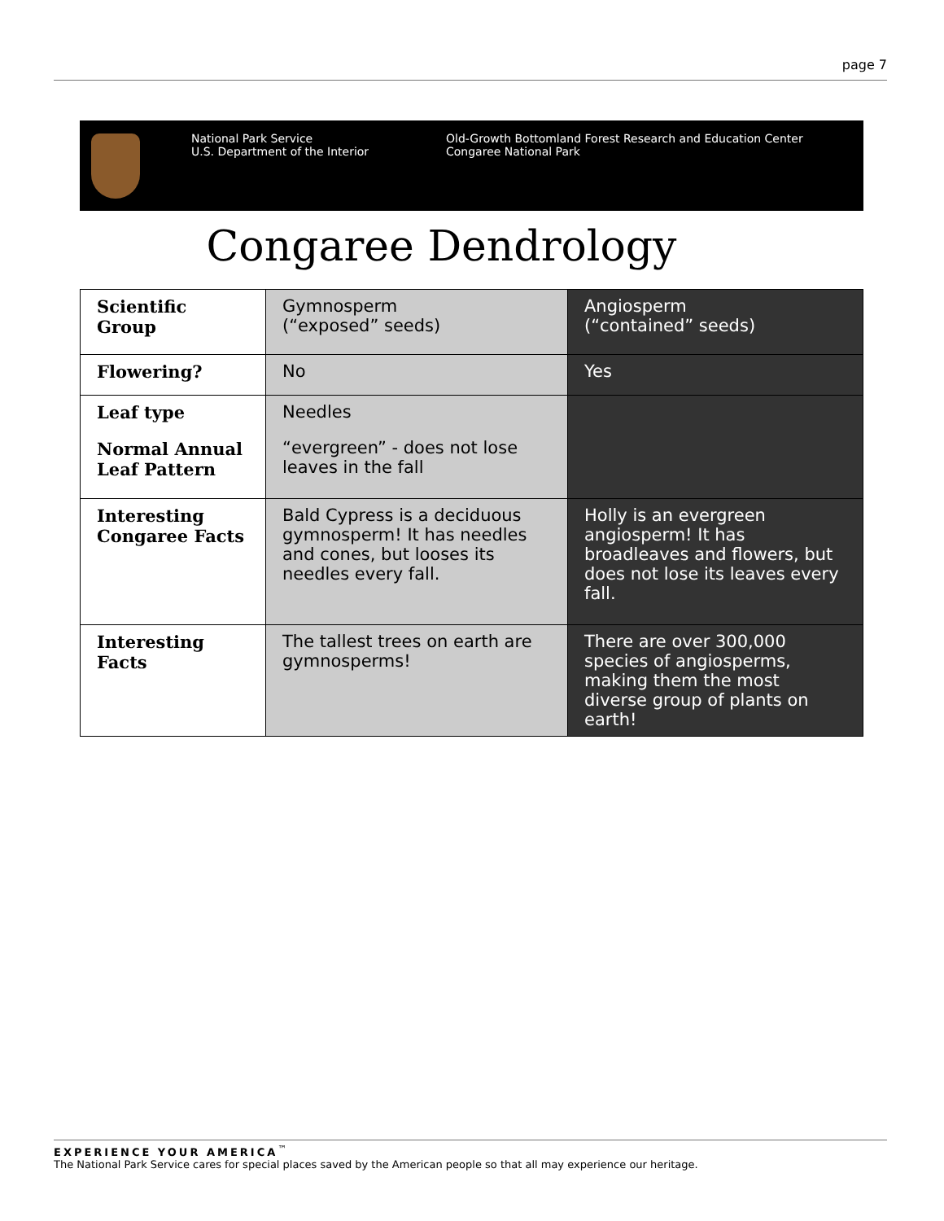page 7
National Park Service
U.S. Department of the Interior
Old-Growth Bottomland Forest Research and Education Center
Congaree National Park
Congaree Dendrology
| Scientific Group | Gymnosperm (“exposed” seeds) | Angiosperm (“contained” seeds) |
| Flowering? | No | Yes |
| Leaf type Normal Annual Leaf Pattern | Needles “evergreen” - does not lose leaves in the fall | |
| Interesting Congaree Facts | Bald Cypress is a deciduous gymnosperm! It has needles and cones, but looses its needles every fall. | Holly is an evergreen angiosperm! It has broadleaves and flowers, but does not lose its leaves every fall. |
| Interesting Facts | The tallest trees on earth are gymnosperms! | There are over 300,000 species of angiosperms, making them the most diverse group of plants on earth! |
EXPERIENCE YOUR AMERICA<sup>™</sup>
The National Park Service cares for special places saved by the American people so that all may experience our heritage.